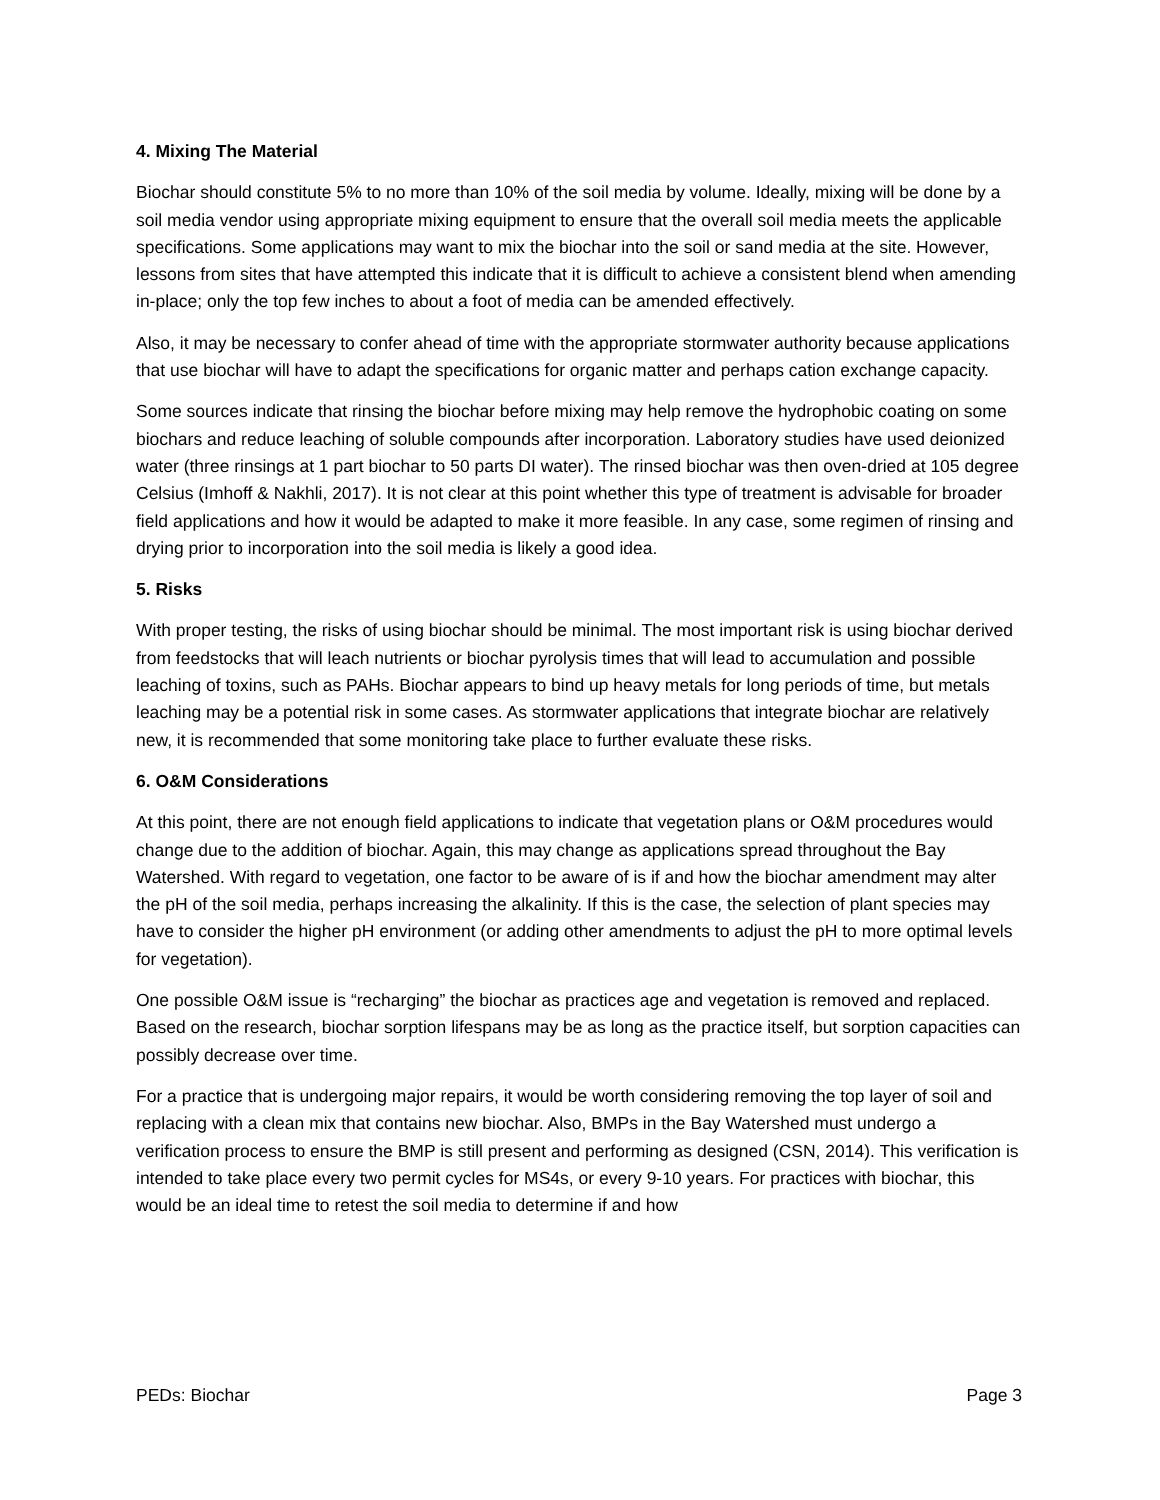4. Mixing The Material
Biochar should constitute 5% to no more than 10% of the soil media by volume. Ideally, mixing will be done by a soil media vendor using appropriate mixing equipment to ensure that the overall soil media meets the applicable specifications. Some applications may want to mix the biochar into the soil or sand media at the site. However, lessons from sites that have attempted this indicate that it is difficult to achieve a consistent blend when amending in-place; only the top few inches to about a foot of media can be amended effectively.
Also, it may be necessary to confer ahead of time with the appropriate stormwater authority because applications that use biochar will have to adapt the specifications for organic matter and perhaps cation exchange capacity.
Some sources indicate that rinsing the biochar before mixing may help remove the hydrophobic coating on some biochars and reduce leaching of soluble compounds after incorporation. Laboratory studies have used deionized water (three rinsings at 1 part biochar to 50 parts DI water). The rinsed biochar was then oven-dried at 105 degree Celsius (Imhoff & Nakhli, 2017). It is not clear at this point whether this type of treatment is advisable for broader field applications and how it would be adapted to make it more feasible. In any case, some regimen of rinsing and drying prior to incorporation into the soil media is likely a good idea.
5. Risks
With proper testing, the risks of using biochar should be minimal. The most important risk is using biochar derived from feedstocks that will leach nutrients or biochar pyrolysis times that will lead to accumulation and possible leaching of toxins, such as PAHs. Biochar appears to bind up heavy metals for long periods of time, but metals leaching may be a potential risk in some cases. As stormwater applications that integrate biochar are relatively new, it is recommended that some monitoring take place to further evaluate these risks.
6. O&M Considerations
At this point, there are not enough field applications to indicate that vegetation plans or O&M procedures would change due to the addition of biochar. Again, this may change as applications spread throughout the Bay Watershed. With regard to vegetation, one factor to be aware of is if and how the biochar amendment may alter the pH of the soil media, perhaps increasing the alkalinity. If this is the case, the selection of plant species may have to consider the higher pH environment (or adding other amendments to adjust the pH to more optimal levels for vegetation).
One possible O&M issue is “recharging” the biochar as practices age and vegetation is removed and replaced. Based on the research, biochar sorption lifespans may be as long as the practice itself, but sorption capacities can possibly decrease over time.
For a practice that is undergoing major repairs, it would be worth considering removing the top layer of soil and replacing with a clean mix that contains new biochar. Also, BMPs in the Bay Watershed must undergo a verification process to ensure the BMP is still present and performing as designed (CSN, 2014). This verification is intended to take place every two permit cycles for MS4s, or every 9-10 years. For practices with biochar, this would be an ideal time to retest the soil media to determine if and how
PEDs: Biochar Page 3